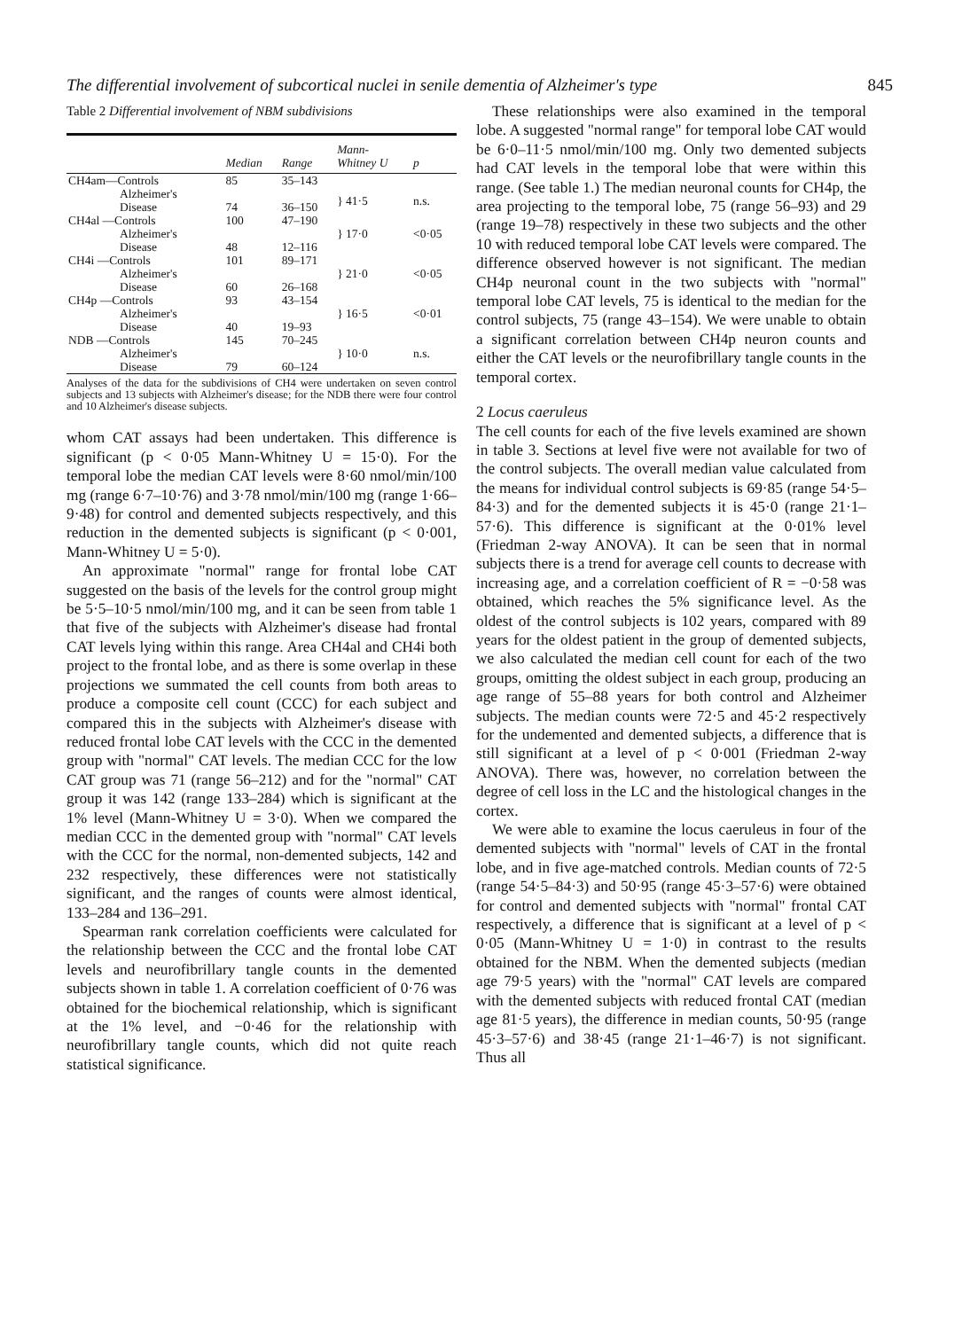The differential involvement of subcortical nuclei in senile dementia of Alzheimer's type 845
Table 2 Differential involvement of NBM subdivisions
| | Median | Range | Mann- Whitney U | p |
| --- | --- | --- | --- | --- |
| CH4am—Controls | 85 | 35–143 | } 41·5 | n.s. |
| Alzheimer's Disease | 74 | 36–150 | | |
| CH4al —Controls | 100 | 47–190 | | |
| Alzheimer's Disease | 48 | 12–116 | } 17·0 | <0·05 |
| CH4i —Controls | 101 | 89–171 | | |
| Alzheimer's Disease | 60 | 26–168 | } 21·0 | <0·05 |
| CH4p —Controls | 93 | 43–154 | | |
| Alzheimer's Disease | 40 | 19–93 | } 16·5 | <0·01 |
| NDB —Controls | 145 | 70–245 | | |
| Alzheimer's Disease | 79 | 60–124 | } 10·0 | n.s. |
Analyses of the data for the subdivisions of CH4 were undertaken on seven control subjects and 13 subjects with Alzheimer's disease; for the NDB there were four control and 10 Alzheimer's disease subjects.
whom CAT assays had been undertaken. This difference is significant (p < 0·05 Mann-Whitney U = 15·0). For the temporal lobe the median CAT levels were 8·60 nmol/min/100 mg (range 6·7–10·76) and 3·78 nmol/min/100 mg (range 1·66–9·48) for control and demented subjects respectively, and this reduction in the demented subjects is significant (p < 0·001, Mann-Whitney U = 5·0).
An approximate "normal" range for frontal lobe CAT suggested on the basis of the levels for the control group might be 5·5–10·5 nmol/min/100 mg, and it can be seen from table 1 that five of the subjects with Alzheimer's disease had frontal CAT levels lying within this range. Area CH4al and CH4i both project to the frontal lobe, and as there is some overlap in these projections we summated the cell counts from both areas to produce a composite cell count (CCC) for each subject and compared this in the subjects with Alzheimer's disease with reduced frontal lobe CAT levels with the CCC in the demented group with "normal" CAT levels. The median CCC for the low CAT group was 71 (range 56–212) and for the "normal" CAT group it was 142 (range 133–284) which is significant at the 1% level (Mann-Whitney U = 3·0). When we compared the median CCC in the demented group with "normal" CAT levels with the CCC for the normal, non-demented subjects, 142 and 232 respectively, these differences were not statistically significant, and the ranges of counts were almost identical, 133–284 and 136–291.
Spearman rank correlation coefficients were calculated for the relationship between the CCC and the frontal lobe CAT levels and neurofibrillary tangle counts in the demented subjects shown in table 1. A correlation coefficient of 0·76 was obtained for the biochemical relationship, which is significant at the 1% level, and −0·46 for the relationship with neurofibrillary tangle counts, which did not quite reach statistical significance.
These relationships were also examined in the temporal lobe. A suggested "normal range" for temporal lobe CAT would be 6·0–11·5 nmol/min/100 mg. Only two demented subjects had CAT levels in the temporal lobe that were within this range. (See table 1.) The median neuronal counts for CH4p, the area projecting to the temporal lobe, 75 (range 56–93) and 29 (range 19–78) respectively in these two subjects and the other 10 with reduced temporal lobe CAT levels were compared. The difference observed however is not significant. The median CH4p neuronal count in the two subjects with "normal" temporal lobe CAT levels, 75 is identical to the median for the control subjects, 75 (range 43–154). We were unable to obtain a significant correlation between CH4p neuron counts and either the CAT levels or the neurofibrillary tangle counts in the temporal cortex.
2 Locus caeruleus
The cell counts for each of the five levels examined are shown in table 3. Sections at level five were not available for two of the control subjects. The overall median value calculated from the means for individual control subjects is 69·85 (range 54·5–84·3) and for the demented subjects it is 45·0 (range 21·1–57·6). This difference is significant at the 0·01% level (Friedman 2-way ANOVA). It can be seen that in normal subjects there is a trend for average cell counts to decrease with increasing age, and a correlation coefficient of R = −0·58 was obtained, which reaches the 5% significance level. As the oldest of the control subjects is 102 years, compared with 89 years for the oldest patient in the group of demented subjects, we also calculated the median cell count for each of the two groups, omitting the oldest subject in each group, producing an age range of 55–88 years for both control and Alzheimer subjects. The median counts were 72·5 and 45·2 respectively for the undemented and demented subjects, a difference that is still significant at a level of p < 0·001 (Friedman 2-way ANOVA). There was, however, no correlation between the degree of cell loss in the LC and the histological changes in the cortex.
We were able to examine the locus caeruleus in four of the demented subjects with "normal" levels of CAT in the frontal lobe, and in five age-matched controls. Median counts of 72·5 (range 54·5–84·3) and 50·95 (range 45·3–57·6) were obtained for control and demented subjects with "normal" frontal CAT respectively, a difference that is significant at a level of p < 0·05 (Mann-Whitney U = 1·0) in contrast to the results obtained for the NBM. When the demented subjects (median age 79·5 years) with the "normal" CAT levels are compared with the demented subjects with reduced frontal CAT (median age 81·5 years), the difference in median counts, 50·95 (range 45·3–57·6) and 38·45 (range 21·1–46·7) is not significant. Thus all